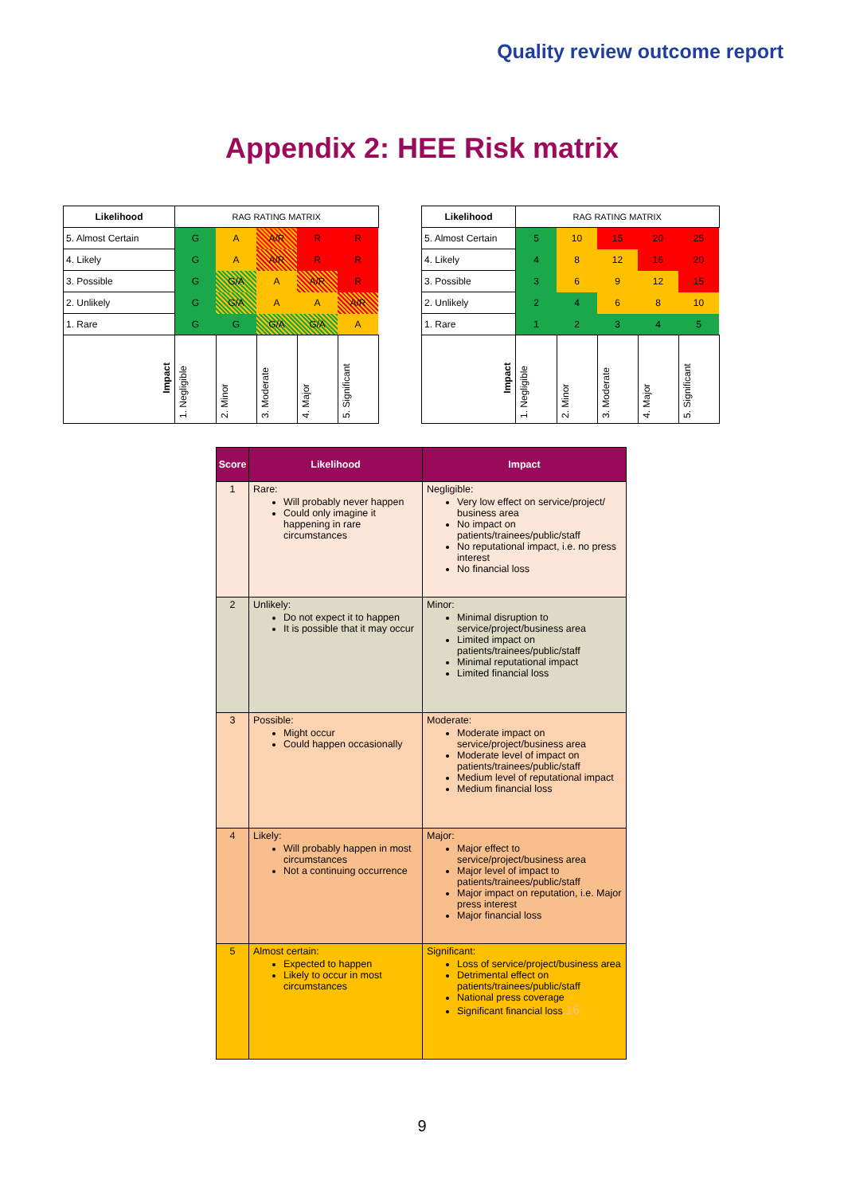Quality review outcome report
Appendix 2: HEE Risk matrix
| Likelihood | RAG RATING MATRIX | | | | |
| 5. Almost Certain | G | A | A/R | R | R |
| 4. Likely | G | A | A/R | R | R |
| 3. Possible | G | G/A | A | A/R | R |
| 2. Unlikely | G | G/A | A | A | A/R |
| 1. Rare | G | G | G/A | G/A | A |
| Impact | 1. Negligible | 2. Minor | 3. Moderate | 4. Major | 5. Significant |
| Likelihood | RAG RATING MATRIX | | | | |
| 5. Almost Certain | 5 | 10 | 15 | 20 | 25 |
| 4. Likely | 4 | 8 | 12 | 16 | 20 |
| 3. Possible | 3 | 6 | 9 | 12 | 15 |
| 2. Unlikely | 2 | 4 | 6 | 8 | 10 |
| 1. Rare | 1 | 2 | 3 | 4 | 5 |
| Impact | 1. Negligible | 2. Minor | 3. Moderate | 4. Major | 5. Significant |
| Score | Likelihood | Impact |
| --- | --- | --- |
| 1 | Rare: Will probably never happen Could only imagine it happening in rare circumstances | Negligible: Very low effect on service/project/ business area No impact on patients/trainees/public/staff No reputational impact, i.e. no press interest No financial loss |
| 2 | Unlikely: Do not expect it to happen It is possible that it may occur | Minor: Minimal disruption to service/project/business area Limited impact on patients/trainees/public/staff Minimal reputational impact Limited financial loss |
| 3 | Possible: Might occur Could happen occasionally | Moderate: Moderate impact on service/project/business area Moderate level of impact on patients/trainees/public/staff Medium level of reputational impact Medium financial loss |
| 4 | Likely: Will probably happen in most circumstances Not a continuing occurrence | Major: Major effect to service/project/business area Major level of impact to patients/trainees/public/staff Major impact on reputation, i.e. Major press interest Major financial loss |
| 5 | Almost certain: Expected to happen Likely to occur in most circumstances | Significant: Loss of service/project/business area Detrimental effect on patients/trainees/public/staff National press coverage Significant financial loss 16 |
9